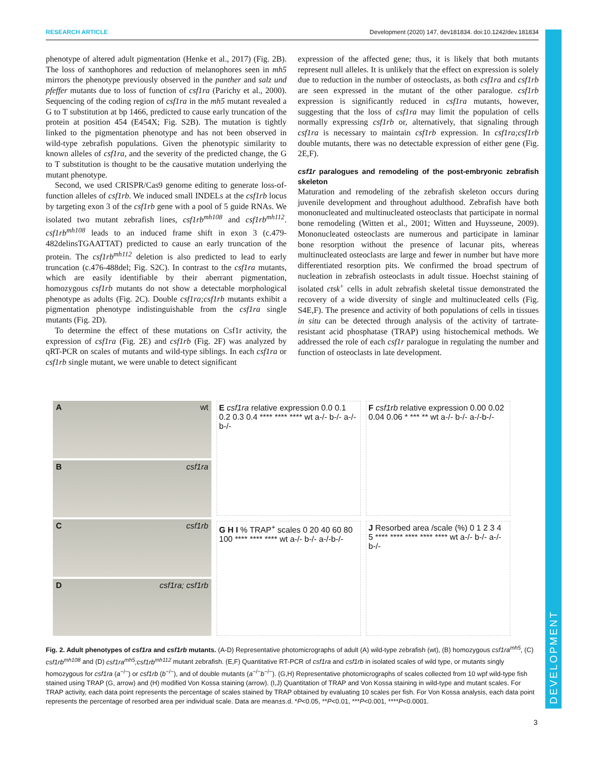DEVELOPMENT
RESEARCH ARTICLE Development (2020) 147, dev181834. doi:10.1242/dev.181834
phenotype of altered adult pigmentation (Henke et al., 2017) (Fig. 2B). The loss of xanthophores and reduction of melanophores seen in mh5 mirrors the phenotype previously observed in the panther and salz und pfeffer mutants due to loss of function of csf1ra (Parichy et al., 2000). Sequencing of the coding region of csf1ra in the mh5 mutant revealed a G to T substitution at bp 1466, predicted to cause early truncation of the protein at position 454 (E454X; Fig. S2B). The mutation is tightly linked to the pigmentation phenotype and has not been observed in wild-type zebrafish populations. Given the phenotypic similarity to known alleles of csf1ra, and the severity of the predicted change, the G to T substitution is thought to be the causative mutation underlying the mutant phenotype.
Second, we used CRISPR/Cas9 genome editing to generate loss-of-function alleles of csf1rb. We induced small INDELs at the csf1rb locus by targeting exon 3 of the csf1rb gene with a pool of 5 guide RNAs. We isolated two mutant zebrafish lines, csf1rb<sup>mh108</sup> and csf1rb<sup>mh112</sup>. csf1rb<sup>mh108</sup> leads to an induced frame shift in exon 3 (c.479-482delinsTGAATTAT) predicted to cause an early truncation of the protein. The csf1rb<sup>mh112</sup> deletion is also predicted to lead to early truncation (c.476-488del; Fig. S2C). In contrast to the csf1ra mutants, which are easily identifiable by their aberrant pigmentation, homozygous csf1rb mutants do not show a detectable morphological phenotype as adults (Fig. 2C). Double csf1ra;csf1rb mutants exhibit a pigmentation phenotype indistinguishable from the csf1ra single mutants (Fig. 2D).
To determine the effect of these mutations on Csf1r activity, the expression of csf1ra (Fig. 2E) and csf1rb (Fig. 2F) was analyzed by qRT-PCR on scales of mutants and wild-type siblings. In each csf1ra or csf1rb single mutant, we were unable to detect significant
expression of the affected gene; thus, it is likely that both mutants represent null alleles. It is unlikely that the effect on expression is solely due to reduction in the number of osteoclasts, as both csf1ra and csf1rb are seen expressed in the mutant of the other paralogue. csf1rb expression is significantly reduced in csf1ra mutants, however, suggesting that the loss of csf1ra may limit the population of cells normally expressing csf1rb or, alternatively, that signaling through csf1ra is necessary to maintain csf1rb expression. In csf1ra;csf1rb double mutants, there was no detectable expression of either gene (Fig. 2E,F).
csf1r paralogues and remodeling of the post-embryonic zebrafish skeleton
Maturation and remodeling of the zebrafish skeleton occurs during juvenile development and throughout adulthood. Zebrafish have both mononucleated and multinucleated osteoclasts that participate in normal bone remodeling (Witten et al., 2001; Witten and Huysseune, 2009). Mononucleated osteoclasts are numerous and participate in laminar bone resorption without the presence of lacunar pits, whereas multinucleated osteoclasts are large and fewer in number but have more differentiated resorption pits. We confirmed the broad spectrum of nucleation in zebrafish osteoclasts in adult tissue. Hoechst staining of isolated ctsk<sup>+</sup> cells in adult zebrafish skeletal tissue demonstrated the recovery of a wide diversity of single and multinucleated cells (Fig. S4E,F). The presence and activity of both populations of cells in tissues in situ can be detected through analysis of the activity of tartrate-resistant acid phosphatase (TRAP) using histochemical methods. We addressed the role of each csf1r paralogue in regulating the number and function of osteoclasts in late development.
Awt
Bcsf1ra
Ccsf1rb
Dcsf1ra; csf1rb
E csf1ra relative expression 0.0 0.1 0.2 0.3 0.4 **** **** **** wt a-/- b-/- a-/-b-/-
F csf1rb relative expression 0.00 0.02 0.04 0.06 * *** ** wt a-/- b-/- a-/-b-/-
G H I % TRAP<sup>+</sup> scales 0 20 40 60 80 100 **** **** **** wt a-/- b-/- a-/-b-/-
J Resorbed area /scale (%) 0 1 2 3 4 5 **** **** **** **** **** wt a-/- b-/- a-/-b-/-
Fig. 2. Adult phenotypes of csf1ra and csf1rb mutants. (A-D) Representative photomicrographs of adult (A) wild-type zebrafish (wt), (B) homozygous csf1ra<sup>mh5</sup>, (C) csf1rb<sup>mh108</sup> and (D) csf1ra<sup>mh5</sup>;csf1rb<sup>mh112</sup> mutant zebrafish. (E,F) Quantitative RT-PCR of csf1ra and csf1rb in isolated scales of wild type, or mutants singly homozygous for csf1ra (a<sup>−/−</sup>) or csf1rb (b<sup>−/−</sup>), and of double mutants (a<sup>−/−</sup>b<sup>−/−</sup>). (G,H) Representative photomicrographs of scales collected from 10 wpf wild-type fish stained using TRAP (G, arrow) and (H) modified Von Kossa staining (arrow). (I,J) Quantitation of TRAP and Von Kossa staining in wild-type and mutant scales. For TRAP activity, each data point represents the percentage of scales stained by TRAP obtained by evaluating 10 scales per fish. For Von Kossa analysis, each data point represents the percentage of resorbed area per individual scale. Data are mean±s.d. *P<0.05, **P<0.01, ***P<0.001, ****P<0.0001.
3